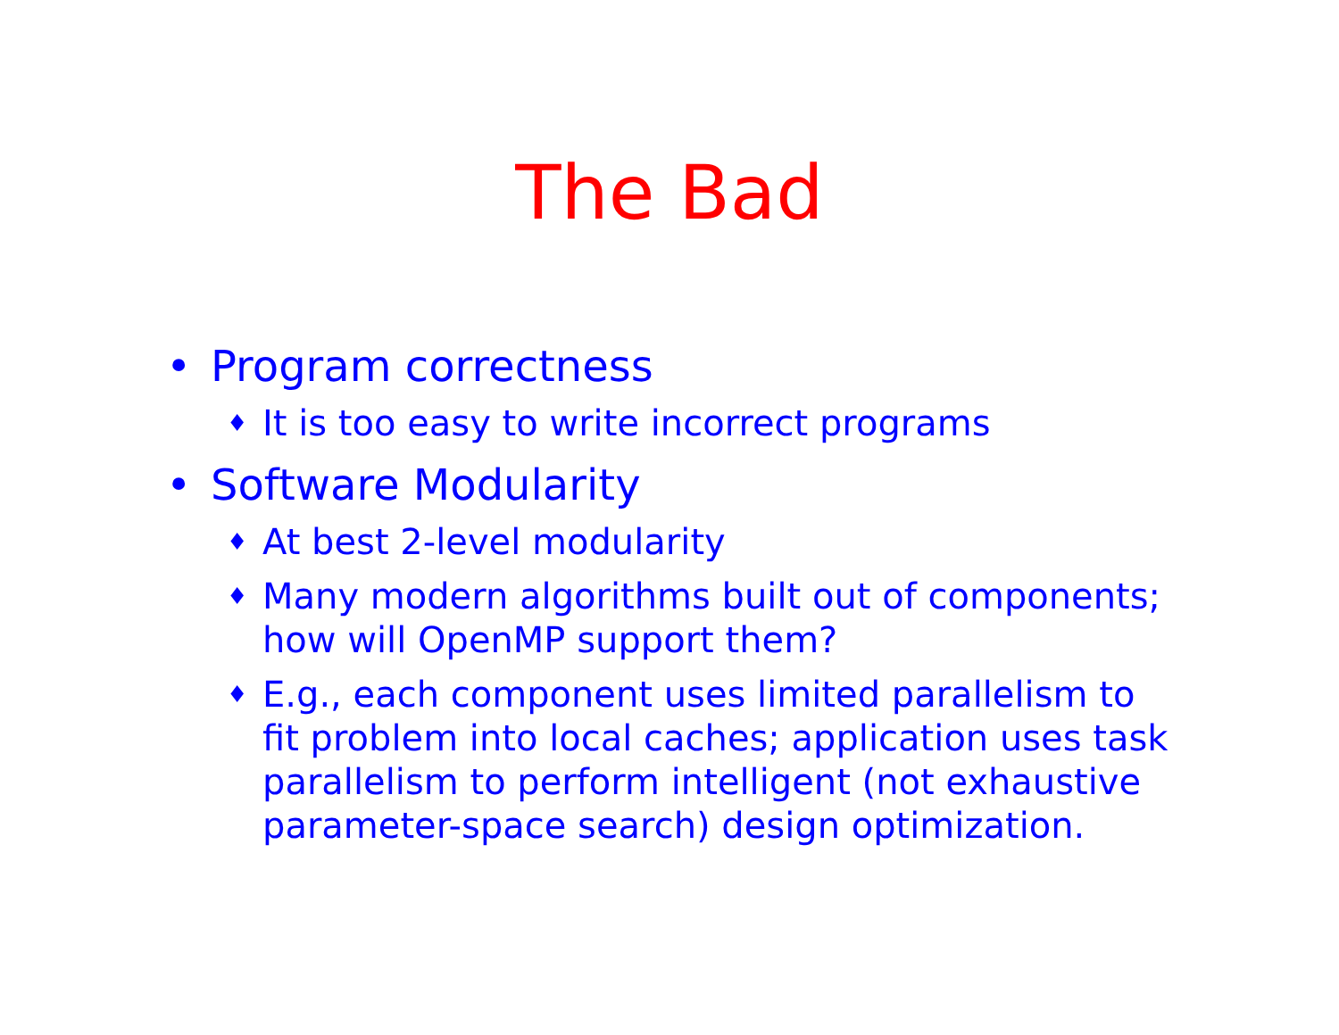The Bad
• Program correctness
♦ It is too easy to write incorrect programs
• Software Modularity
♦ At best 2-level modularity
♦ Many modern algorithms built out of components; how will OpenMP support them?
♦ E.g., each component uses limited parallelism to fit problem into local caches; application uses task parallelism to perform intelligent (not exhaustive parameter-space search) design optimization.